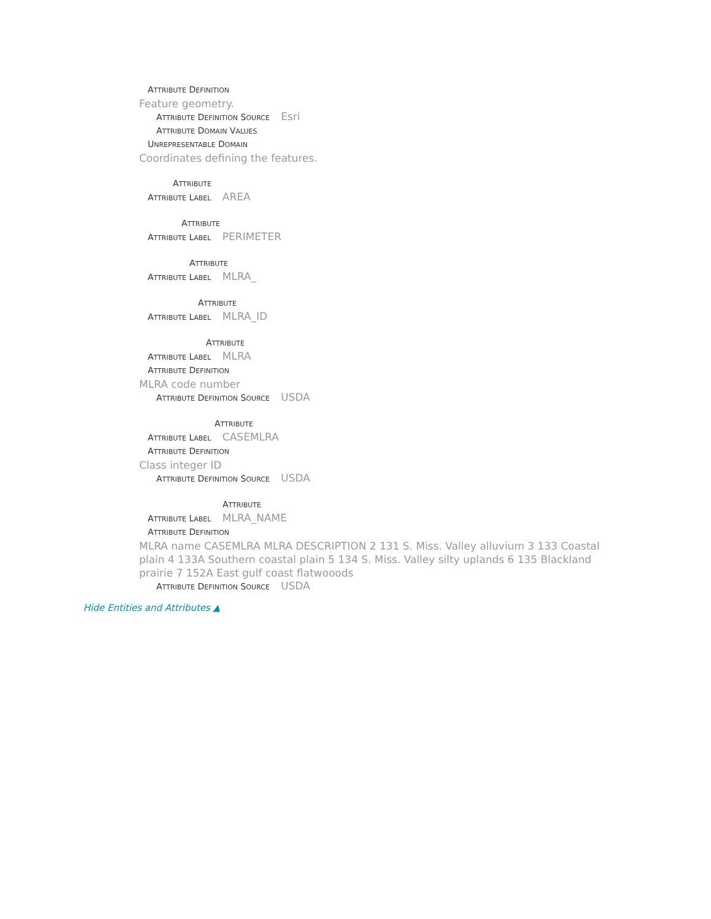ATTRIBUTE DEFINITION
Feature geometry.
ATTRIBUTE DEFINITION SOURCE Esri
ATTRIBUTE DOMAIN VALUES
UNREPRESENTABLE DOMAIN
Coordinates defining the features.
ATTRIBUTE
ATTRIBUTE LABEL AREA
ATTRIBUTE
ATTRIBUTE LABEL PERIMETER
ATTRIBUTE
ATTRIBUTE LABEL MLRA_
ATTRIBUTE
ATTRIBUTE LABEL MLRA_ID
ATTRIBUTE
ATTRIBUTE LABEL MLRA
ATTRIBUTE DEFINITION
MLRA code number
ATTRIBUTE DEFINITION SOURCE USDA
ATTRIBUTE
ATTRIBUTE LABEL CASEMLRA
ATTRIBUTE DEFINITION
Class integer ID
ATTRIBUTE DEFINITION SOURCE USDA
ATTRIBUTE
ATTRIBUTE LABEL MLRA_NAME
ATTRIBUTE DEFINITION
MLRA name CASEMLRA MLRA DESCRIPTION 2 131 S. Miss. Valley alluvium 3 133 Coastal plain 4 133A Southern coastal plain 5 134 S. Miss. Valley silty uplands 6 135 Blackland prairie 7 152A East gulf coast flatwooods
ATTRIBUTE DEFINITION SOURCE USDA
Hide Entities and Attributes ▲